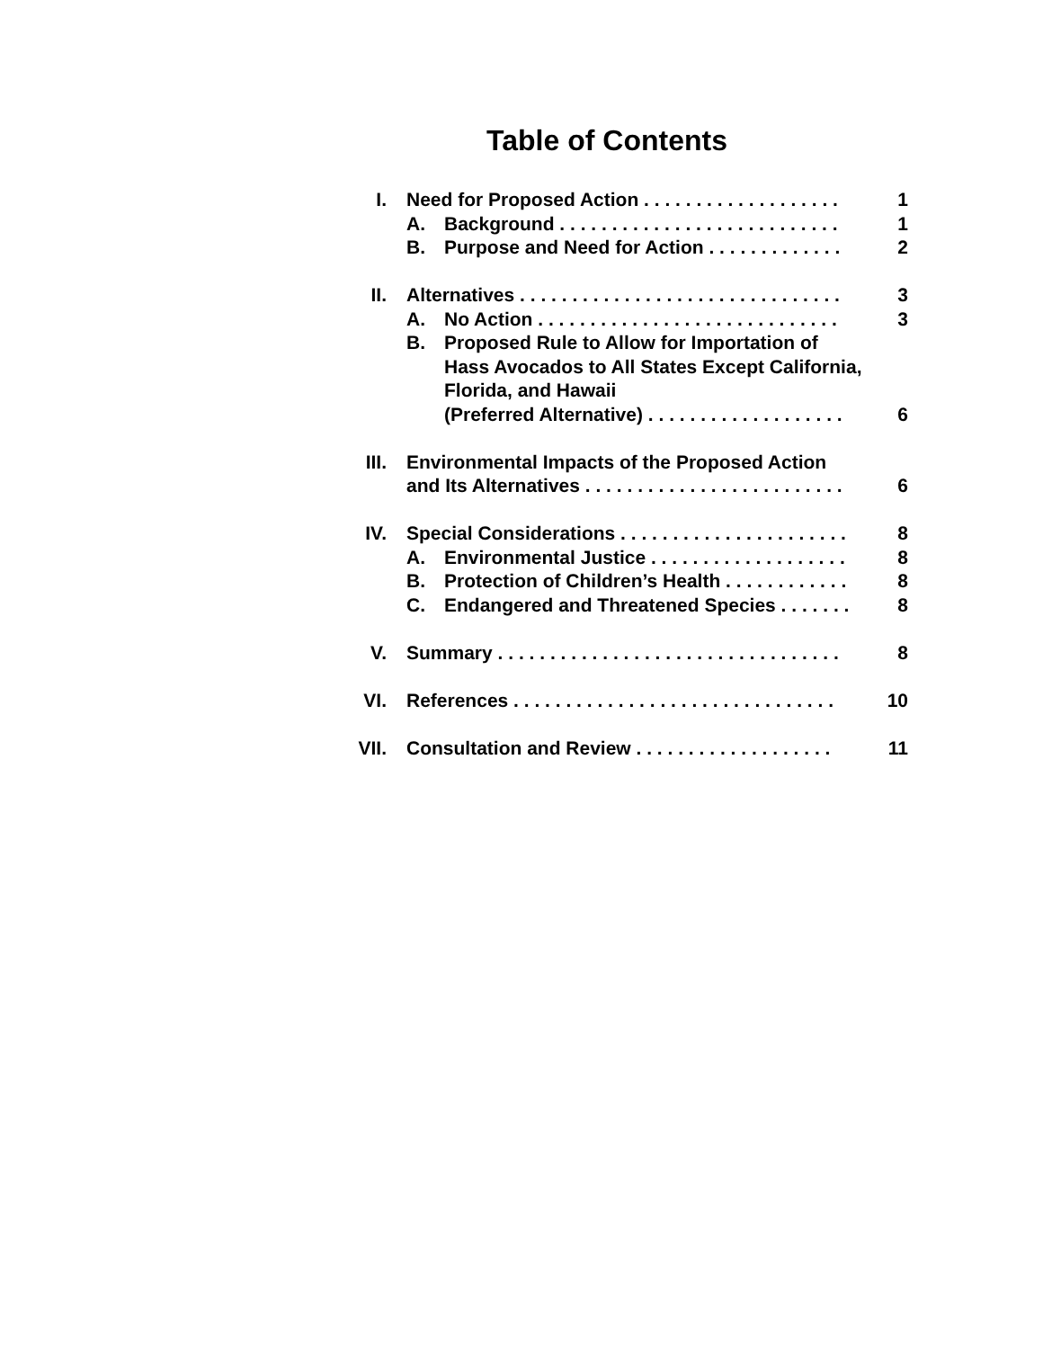Table of Contents
I. Need for Proposed Action . . . . . . . . . . . . . . . . . . . 1
A. Background . . . . . . . . . . . . . . . . . . . . . . . . . . . 1
B. Purpose and Need for Action . . . . . . . . . . . . . 2
II. Alternatives . . . . . . . . . . . . . . . . . . . . . . . . . . . . . . . 3
A. No Action . . . . . . . . . . . . . . . . . . . . . . . . . . . . . 3
B. Proposed Rule to Allow for Importation of
Hass Avocados to All States Except California,
Florida, and Hawaii
(Preferred Alternative) . . . . . . . . . . . . . . . . . . .
6
III. Environmental Impacts of the Proposed Action
and Its Alternatives . . . . . . . . . . . . . . . . . . . . . . . . .
6
IV. Special Considerations . . . . . . . . . . . . . . . . . . . . . . 8
A. Environmental Justice . . . . . . . . . . . . . . . . . . . 8
B. Protection of Children’s Health . . . . . . . . . . . . 8
C. Endangered and Threatened Species . . . . . . . 8
V. Summary . . . . . . . . . . . . . . . . . . . . . . . . . . . . . . . . . 8
VI. References . . . . . . . . . . . . . . . . . . . . . . . . . . . . . . . 10
VII. Consultation and Review . . . . . . . . . . . . . . . . . . . 11